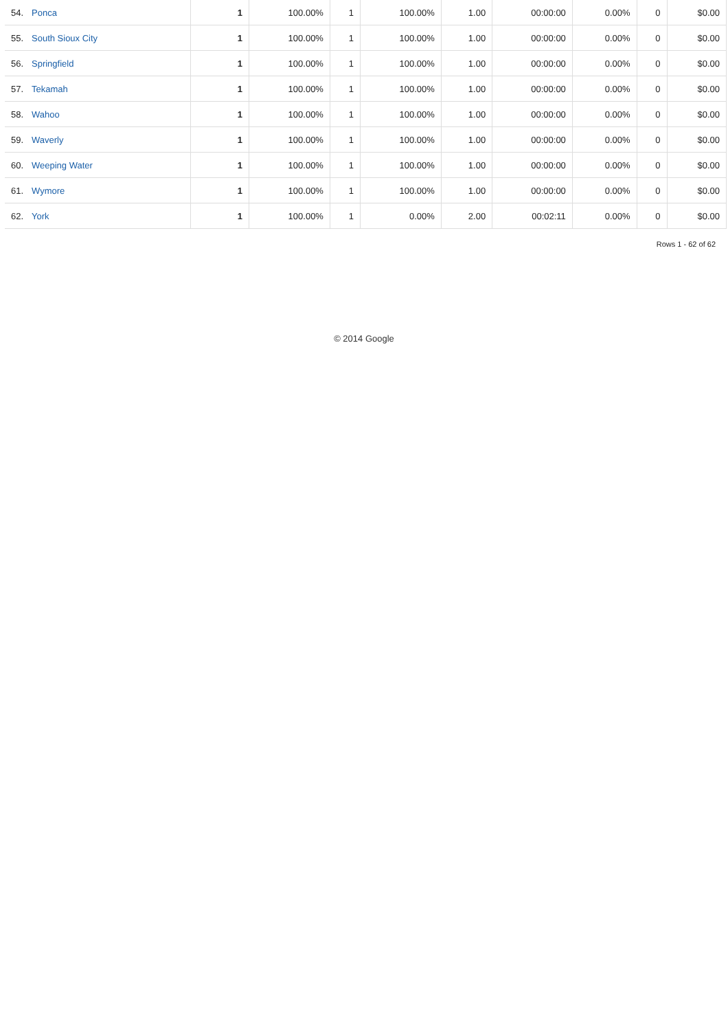| 54. | Ponca | 1 | 100.00% | 1 | 100.00% | 1.00 | 00:00:00 | 0.00% | 0 | $0.00 |
| 55. | South Sioux City | 1 | 100.00% | 1 | 100.00% | 1.00 | 00:00:00 | 0.00% | 0 | $0.00 |
| 56. | Springfield | 1 | 100.00% | 1 | 100.00% | 1.00 | 00:00:00 | 0.00% | 0 | $0.00 |
| 57. | Tekamah | 1 | 100.00% | 1 | 100.00% | 1.00 | 00:00:00 | 0.00% | 0 | $0.00 |
| 58. | Wahoo | 1 | 100.00% | 1 | 100.00% | 1.00 | 00:00:00 | 0.00% | 0 | $0.00 |
| 59. | Waverly | 1 | 100.00% | 1 | 100.00% | 1.00 | 00:00:00 | 0.00% | 0 | $0.00 |
| 60. | Weeping Water | 1 | 100.00% | 1 | 100.00% | 1.00 | 00:00:00 | 0.00% | 0 | $0.00 |
| 61. | Wymore | 1 | 100.00% | 1 | 100.00% | 1.00 | 00:00:00 | 0.00% | 0 | $0.00 |
| 62. | York | 1 | 100.00% | 1 | 0.00% | 2.00 | 00:02:11 | 0.00% | 0 | $0.00 |
Rows 1 - 62 of 62
© 2014 Google